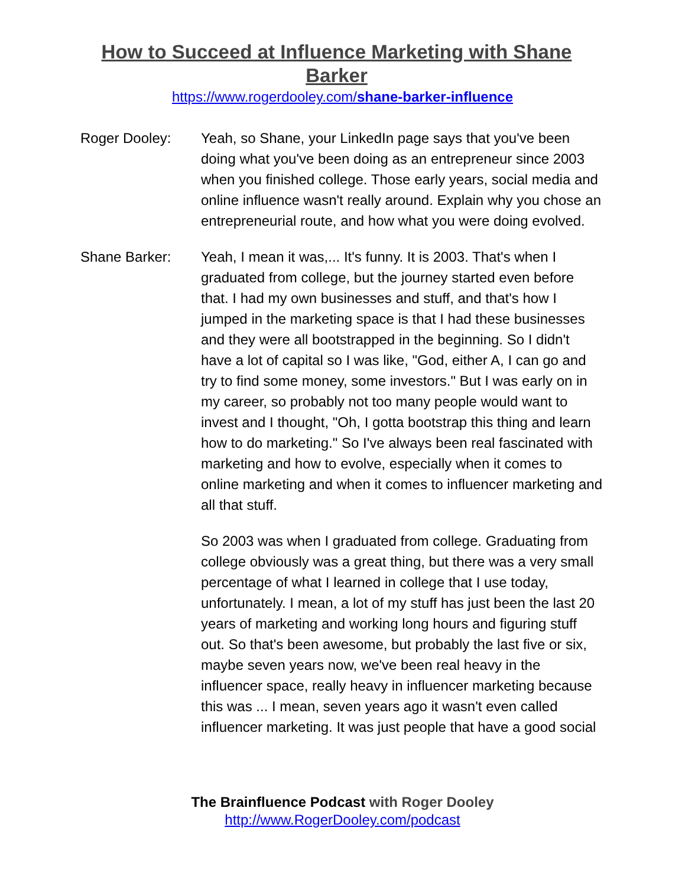How to Succeed at Influence Marketing with Shane Barker
https://www.rogerdooley.com/shane-barker-influence
Roger Dooley: Yeah, so Shane, your LinkedIn page says that you've been doing what you've been doing as an entrepreneur since 2003 when you finished college. Those early years, social media and online influence wasn't really around. Explain why you chose an entrepreneurial route, and how what you were doing evolved.
Shane Barker: Yeah, I mean it was,... It's funny. It is 2003. That's when I graduated from college, but the journey started even before that. I had my own businesses and stuff, and that's how I jumped in the marketing space is that I had these businesses and they were all bootstrapped in the beginning. So I didn't have a lot of capital so I was like, "God, either A, I can go and try to find some money, some investors." But I was early on in my career, so probably not too many people would want to invest and I thought, "Oh, I gotta bootstrap this thing and learn how to do marketing." So I've always been real fascinated with marketing and how to evolve, especially when it comes to online marketing and when it comes to influencer marketing and all that stuff.
So 2003 was when I graduated from college. Graduating from college obviously was a great thing, but there was a very small percentage of what I learned in college that I use today, unfortunately. I mean, a lot of my stuff has just been the last 20 years of marketing and working long hours and figuring stuff out. So that's been awesome, but probably the last five or six, maybe seven years now, we've been real heavy in the influencer space, really heavy in influencer marketing because this was ... I mean, seven years ago it wasn't even called influencer marketing. It was just people that have a good social
The Brainfluence Podcast with Roger Dooley
http://www.RogerDooley.com/podcast